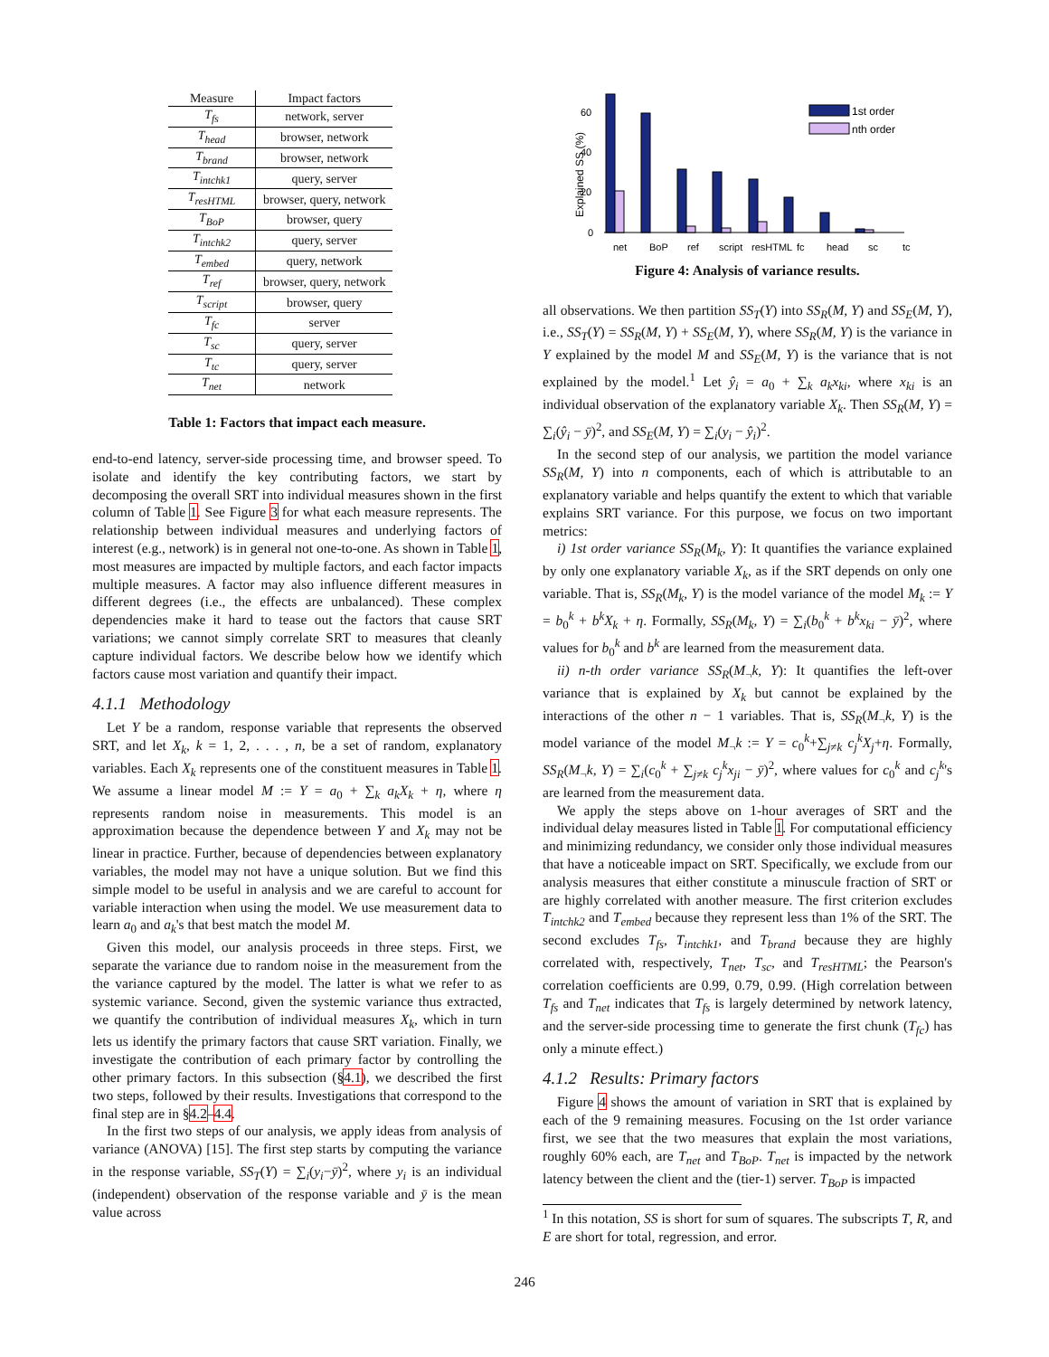| Measure | Impact factors |
| --- | --- |
| T<sub>fs</sub> | network, server |
| T<sub>head</sub> | browser, network |
| T<sub>brand</sub> | browser, network |
| T<sub>intchk1</sub> | query, server |
| T<sub>resHTML</sub> | browser, query, network |
| T<sub>BoP</sub> | browser, query |
| T<sub>intchk2</sub> | query, server |
| T<sub>embed</sub> | query, network |
| T<sub>ref</sub> | browser, query, network |
| T<sub>script</sub> | browser, query |
| T<sub>fc</sub> | server |
| T<sub>sc</sub> | query, server |
| T<sub>tc</sub> | query, server |
| T<sub>net</sub> | network |
Table 1: Factors that impact each measure.
end-to-end latency, server-side processing time, and browser speed. To isolate and identify the key contributing factors, we start by decomposing the overall SRT into individual measures shown in the first column of Table 1. See Figure 3 for what each measure represents. The relationship between individual measures and underlying factors of interest (e.g., network) is in general not one-to-one. As shown in Table 1, most measures are impacted by multiple factors, and each factor impacts multiple measures. A factor may also influence different measures in different degrees (i.e., the effects are unbalanced). These complex dependencies make it hard to tease out the factors that cause SRT variations; we cannot simply correlate SRT to measures that cleanly capture individual factors. We describe below how we identify which factors cause most variation and quantify their impact.
4.1.1 Methodology
Let Y be a random, response variable that represents the observed SRT, and let X<sub>k</sub>, k = 1, 2, . . . , n, be a set of random, explanatory variables. Each X<sub>k</sub> represents one of the constituent measures in Table 1. We assume a linear model M := Y = a<sub>0</sub> + ∑<sub>k</sub> a<sub>k</sub>X<sub>k</sub> + η, where η represents random noise in measurements. This model is an approximation because the dependence between Y and X<sub>k</sub> may not be linear in practice. Further, because of dependencies between explanatory variables, the model may not have a unique solution. But we find this simple model to be useful in analysis and we are careful to account for variable interaction when using the model. We use measurement data to learn a<sub>0</sub> and a<sub>k</sub>'s that best match the model M.
Given this model, our analysis proceeds in three steps. First, we separate the variance due to random noise in the measurement from the the variance captured by the model. The latter is what we refer to as systemic variance. Second, given the systemic variance thus extracted, we quantify the contribution of individual measures X<sub>k</sub>, which in turn lets us identify the primary factors that cause SRT variation. Finally, we investigate the contribution of each primary factor by controlling the other primary factors. In this subsection (§4.1), we described the first two steps, followed by their results. Investigations that correspond to the final step are in §4.2–4.4.
In the first two steps of our analysis, we apply ideas from analysis of variance (ANOVA) [15]. The first step starts by computing the variance in the response variable, SS<sub>T</sub>(Y) = ∑<sub>i</sub>(y<sub>i</sub>−ȳ)<sup>2</sup>, where y<sub>i</sub> is an individual (independent) observation of the response variable and ȳ is the mean value across
60
40
20
0
Explained SS (%)
1st order
nth order
net
BoP
ref
script
resHTML
fc
head
sc
tc
Figure 4: Analysis of variance results.
all observations. We then partition SS<sub>T</sub>(Y) into SS<sub>R</sub>(M, Y) and SS<sub>E</sub>(M, Y), i.e., SS<sub>T</sub>(Y) = SS<sub>R</sub>(M, Y) + SS<sub>E</sub>(M, Y), where SS<sub>R</sub>(M, Y) is the variance in Y explained by the model M and SS<sub>E</sub>(M, Y) is the variance that is not explained by the model.<sup>1</sup> Let ŷ<sub>i</sub> = a<sub>0</sub> + ∑<sub>k</sub> a<sub>k</sub>x<sub>ki</sub>, where x<sub>ki</sub> is an individual observation of the explanatory variable X<sub>k</sub>. Then SS<sub>R</sub>(M, Y) = ∑<sub>i</sub>(ŷ<sub>i</sub> − ȳ)<sup>2</sup>, and SS<sub>E</sub>(M, Y) = ∑<sub>i</sub>(y<sub>i</sub> − ŷ<sub>i</sub>)<sup>2</sup>.
In the second step of our analysis, we partition the model variance SS<sub>R</sub>(M, Y) into n components, each of which is attributable to an explanatory variable and helps quantify the extent to which that variable explains SRT variance. For this purpose, we focus on two important metrics:
i) 1st order variance SS<sub>R</sub>(M<sub>k</sub>, Y): It quantifies the variance explained by only one explanatory variable X<sub>k</sub>, as if the SRT depends on only one variable. That is, SS<sub>R</sub>(M<sub>k</sub>, Y) is the model variance of the model M<sub>k</sub> := Y = b<sub>0</sub><sup>k</sup> + b<sup>k</sup>X<sub>k</sub> + η. Formally, SS<sub>R</sub>(M<sub>k</sub>, Y) = ∑<sub>i</sub>(b<sub>0</sub><sup>k</sup> + b<sup>k</sup>x<sub>ki</sub> − ȳ)<sup>2</sup>, where values for b<sub>0</sub><sup>k</sup> and b<sup>k</sup> are learned from the measurement data.
ii) n-th order variance SS<sub>R</sub>(M<sub>¬</sub>k, Y): It quantifies the left-over variance that is explained by X<sub>k</sub> but cannot be explained by the interactions of the other n − 1 variables. That is, SS<sub>R</sub>(M<sub>¬</sub>k, Y) is the model variance of the model M<sub>¬</sub>k := Y = c<sub>0</sub><sup>k</sup>+∑<sub>j≠k</sub> c<sub>j</sub><sup>k</sup>X<sub>j</sub>+η. Formally, SS<sub>R</sub>(M<sub>¬</sub>k, Y) = ∑<sub>i</sub>(c<sub>0</sub><sup>k</sup> + ∑<sub>j≠k</sub> c<sub>j</sub><sup>k</sup>x<sub>ji</sub> − ȳ)<sup>2</sup>, where values for c<sub>0</sub><sup>k</sup> and c<sub>j</sub><sup>k</sup>'s are learned from the measurement data.
We apply the steps above on 1-hour averages of SRT and the individual delay measures listed in Table 1. For computational efficiency and minimizing redundancy, we consider only those individual measures that have a noticeable impact on SRT. Specifically, we exclude from our analysis measures that either constitute a minuscule fraction of SRT or are highly correlated with another measure. The first criterion excludes T<sub>intchk2</sub> and T<sub>embed</sub> because they represent less than 1% of the SRT. The second excludes T<sub>fs</sub>, T<sub>intchk1</sub>, and T<sub>brand</sub> because they are highly correlated with, respectively, T<sub>net</sub>, T<sub>sc</sub>, and T<sub>resHTML</sub>; the Pearson's correlation coefficients are 0.99, 0.79, 0.99. (High correlation between T<sub>fs</sub> and T<sub>net</sub> indicates that T<sub>fs</sub> is largely determined by network latency, and the server-side processing time to generate the first chunk (T<sub>fc</sub>) has only a minute effect.)
4.1.2 Results: Primary factors
Figure 4 shows the amount of variation in SRT that is explained by each of the 9 remaining measures. Focusing on the 1st order variance first, we see that the two measures that explain the most variations, roughly 60% each, are T<sub>net</sub> and T<sub>BoP</sub>. T<sub>net</sub> is impacted by the network latency between the client and the (tier-1) server. T<sub>BoP</sub> is impacted
<sup>1</sup> In this notation, SS is short for sum of squares. The subscripts T, R, and E are short for total, regression, and error.
246